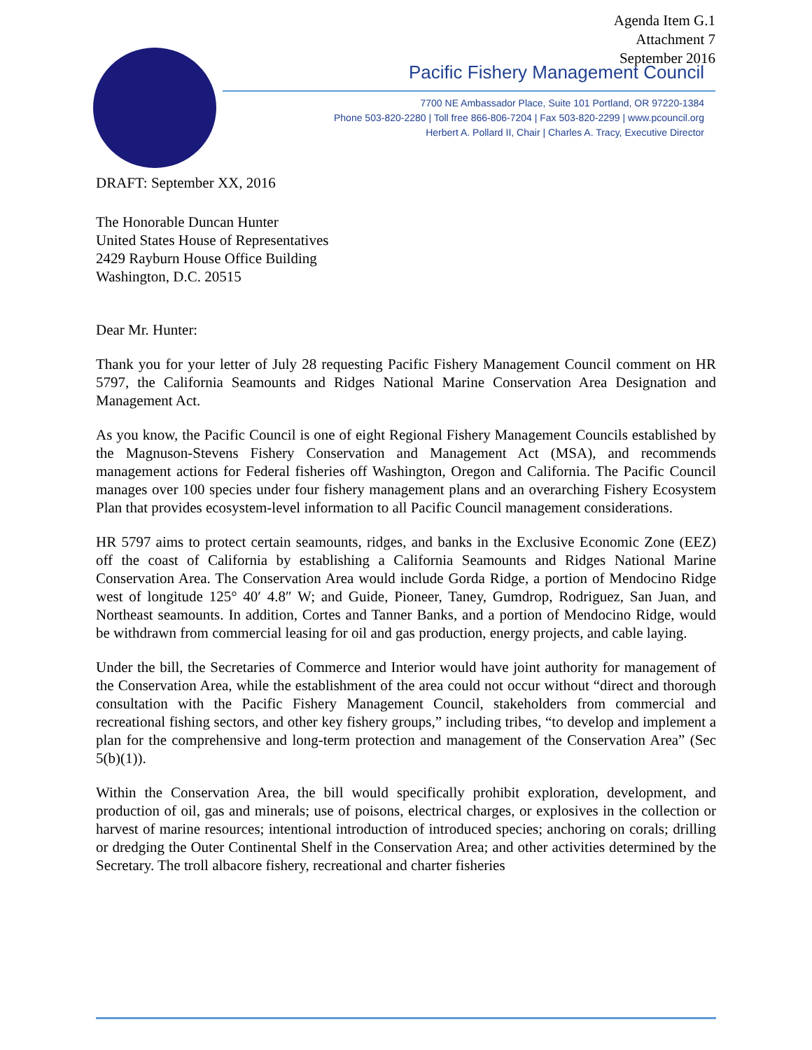Agenda Item G.1
Attachment 7
September 2016
Pacific Fishery Management Council
7700 NE Ambassador Place, Suite 101 Portland, OR 97220-1384
Phone 503-820-2280 | Toll free 866-806-7204 | Fax 503-820-2299 | www.pcouncil.org
Herbert A. Pollard II, Chair | Charles A. Tracy, Executive Director
DRAFT: September XX, 2016
The Honorable Duncan Hunter
United States House of Representatives
2429 Rayburn House Office Building
Washington, D.C. 20515
Dear Mr. Hunter:
Thank you for your letter of July 28 requesting Pacific Fishery Management Council comment on HR 5797, the California Seamounts and Ridges National Marine Conservation Area Designation and Management Act.
As you know, the Pacific Council is one of eight Regional Fishery Management Councils established by the Magnuson-Stevens Fishery Conservation and Management Act (MSA), and recommends management actions for Federal fisheries off Washington, Oregon and California. The Pacific Council manages over 100 species under four fishery management plans and an overarching Fishery Ecosystem Plan that provides ecosystem-level information to all Pacific Council management considerations.
HR 5797 aims to protect certain seamounts, ridges, and banks in the Exclusive Economic Zone (EEZ) off the coast of California by establishing a California Seamounts and Ridges National Marine Conservation Area. The Conservation Area would include Gorda Ridge, a portion of Mendocino Ridge west of longitude 125° 40′ 4.8″ W; and Guide, Pioneer, Taney, Gumdrop, Rodriguez, San Juan, and Northeast seamounts. In addition, Cortes and Tanner Banks, and a portion of Mendocino Ridge, would be withdrawn from commercial leasing for oil and gas production, energy projects, and cable laying.
Under the bill, the Secretaries of Commerce and Interior would have joint authority for management of the Conservation Area, while the establishment of the area could not occur without “direct and thorough consultation with the Pacific Fishery Management Council, stakeholders from commercial and recreational fishing sectors, and other key fishery groups,” including tribes, “to develop and implement a plan for the comprehensive and long-term protection and management of the Conservation Area” (Sec 5(b)(1)).
Within the Conservation Area, the bill would specifically prohibit exploration, development, and production of oil, gas and minerals; use of poisons, electrical charges, or explosives in the collection or harvest of marine resources; intentional introduction of introduced species; anchoring on corals; drilling or dredging the Outer Continental Shelf in the Conservation Area; and other activities determined by the Secretary. The troll albacore fishery, recreational and charter fisheries